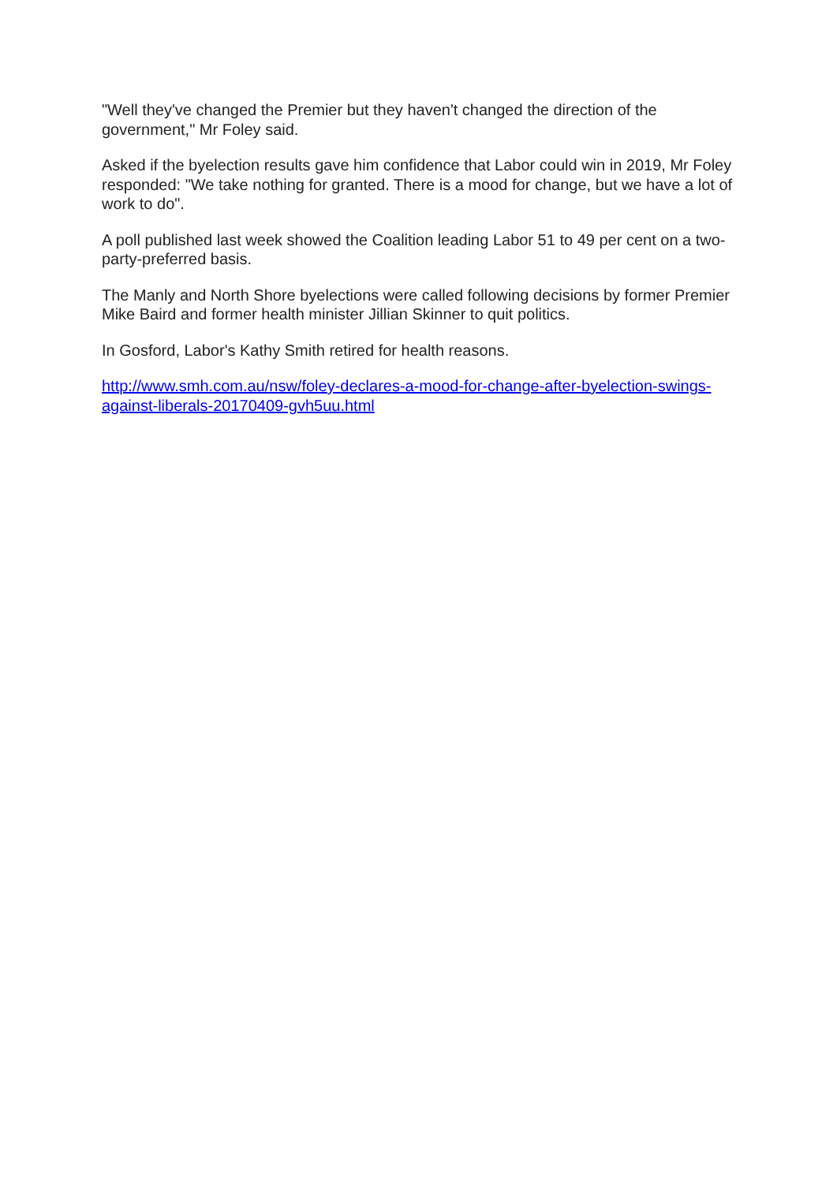"Well they've changed the Premier but they haven't changed the direction of the government," Mr Foley said.
Asked if the byelection results gave him confidence that Labor could win in 2019, Mr Foley responded: "We take nothing for granted. There is a mood for change, but we have a lot of work to do".
A poll published last week showed the Coalition leading Labor 51 to 49 per cent on a two-party-preferred basis.
The Manly and North Shore byelections were called following decisions by former Premier Mike Baird and former health minister Jillian Skinner to quit politics.
In Gosford, Labor's Kathy Smith retired for health reasons.
http://www.smh.com.au/nsw/foley-declares-a-mood-for-change-after-byelection-swings-against-liberals-20170409-gvh5uu.html